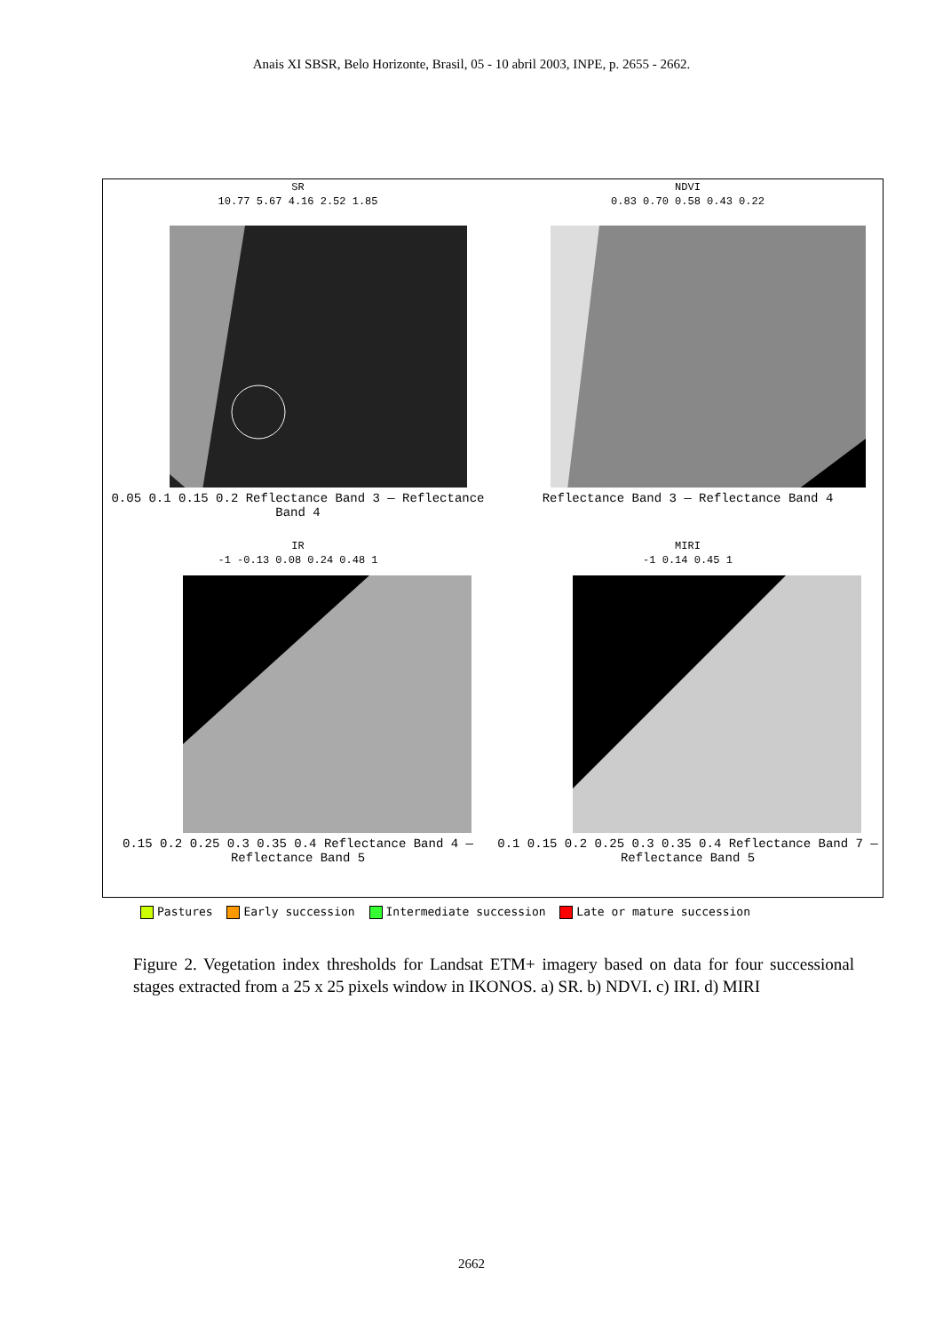Anais XI SBSR, Belo Horizonte, Brasil, 05 - 10 abril 2003, INPE, p. 2655 - 2662.
SR
10.77 5.67 4.16 2.52 1.85
0.05 0.1 0.15 0.2 Reflectance Band 3 — Reflectance Band 4
NDVI
0.83 0.70 0.58 0.43 0.22
Reflectance Band 3 — Reflectance Band 4
IR
-1 -0.13 0.08 0.24 0.48 1
0.15 0.2 0.25 0.3 0.35 0.4 Reflectance Band 4 — Reflectance Band 5
MIRI
-1 0.14 0.45 1
0.1 0.15 0.2 0.25 0.3 0.35 0.4 Reflectance Band 7 — Reflectance Band 5
Pastures Early succession Intermediate succession Late or mature succession
Figure 2. Vegetation index thresholds for Landsat ETM+ imagery based on data for four successional stages extracted from a 25 x 25 pixels window in IKONOS. a) SR. b) NDVI. c) IRI. d) MIRI
2662